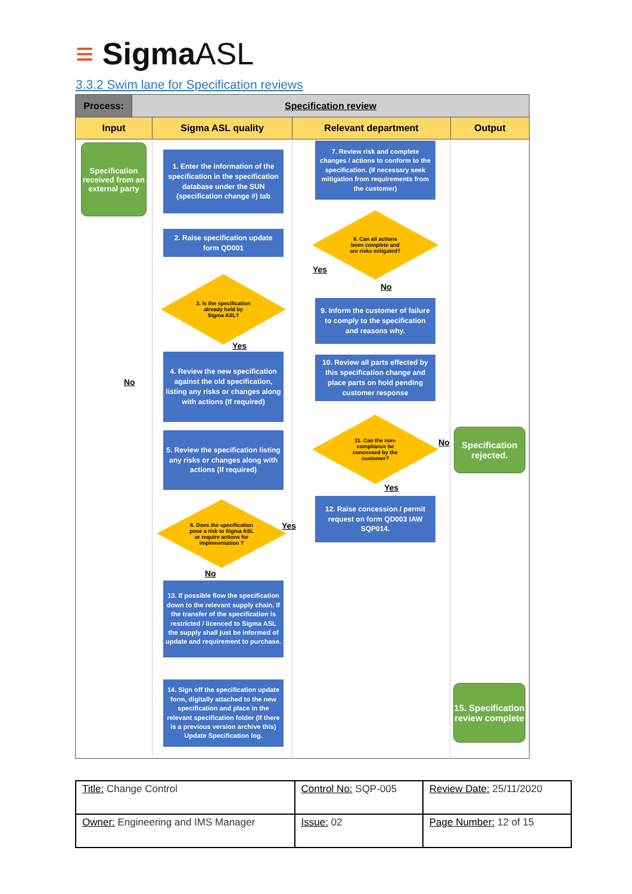≡ SigmaASL
3.3.2 Swim lane for Specification reviews
Process: Specification review
Input Sigma ASL quality Relevant department Output
Specification received from an external party
1. Enter the information of the specification in the specification database under the SUN (specification change #) tab
2. Raise specification update form QD001
3. Is the specification
already held by
Sigma ASL?
Yes
No
4. Review the new specification against the old specification, listing any risks or changes along with actions (If required)
5. Review the specification listing any risks or changes along with actions (If required)
6. Does the specification
pose a risk to Sigma ASL
or require actions for
implementation ?
Yes
No
13. If possible flow the specification down to the relevant supply chain. If the transfer of the specification is restricted / licenced to Sigma ASL the supply shall just be informed of update and requirement to purchase.
14. Sign off the specification update form, digitally attached to the new specification and place in the relevant specification folder (If there is a previous version archive this) Update Specification log.
7. Review risk and complete changes / actions to conform to the specification. (If necessary seek mitigation from requirements from the customer)
8. Can all actions
been complete and
are risks mitigated?
Yes
No
9. Inform the customer of failure to comply to the specification and reasons why.
10. Review all parts effected by this specification change and place parts on hold pending customer response
11. Can the non-
compliance be
concessed by the
customer?
No
Yes
12. Raise concession / permit request on form QD003 IAW SQP014.
Specification rejected.
15. Specification review complete
| Title: Change Control | Control No: SQP-005 | Review Date: 25/11/2020 |
| Owner: Engineering and IMS Manager | Issue: 02 | Page Number: 12 of 15 |